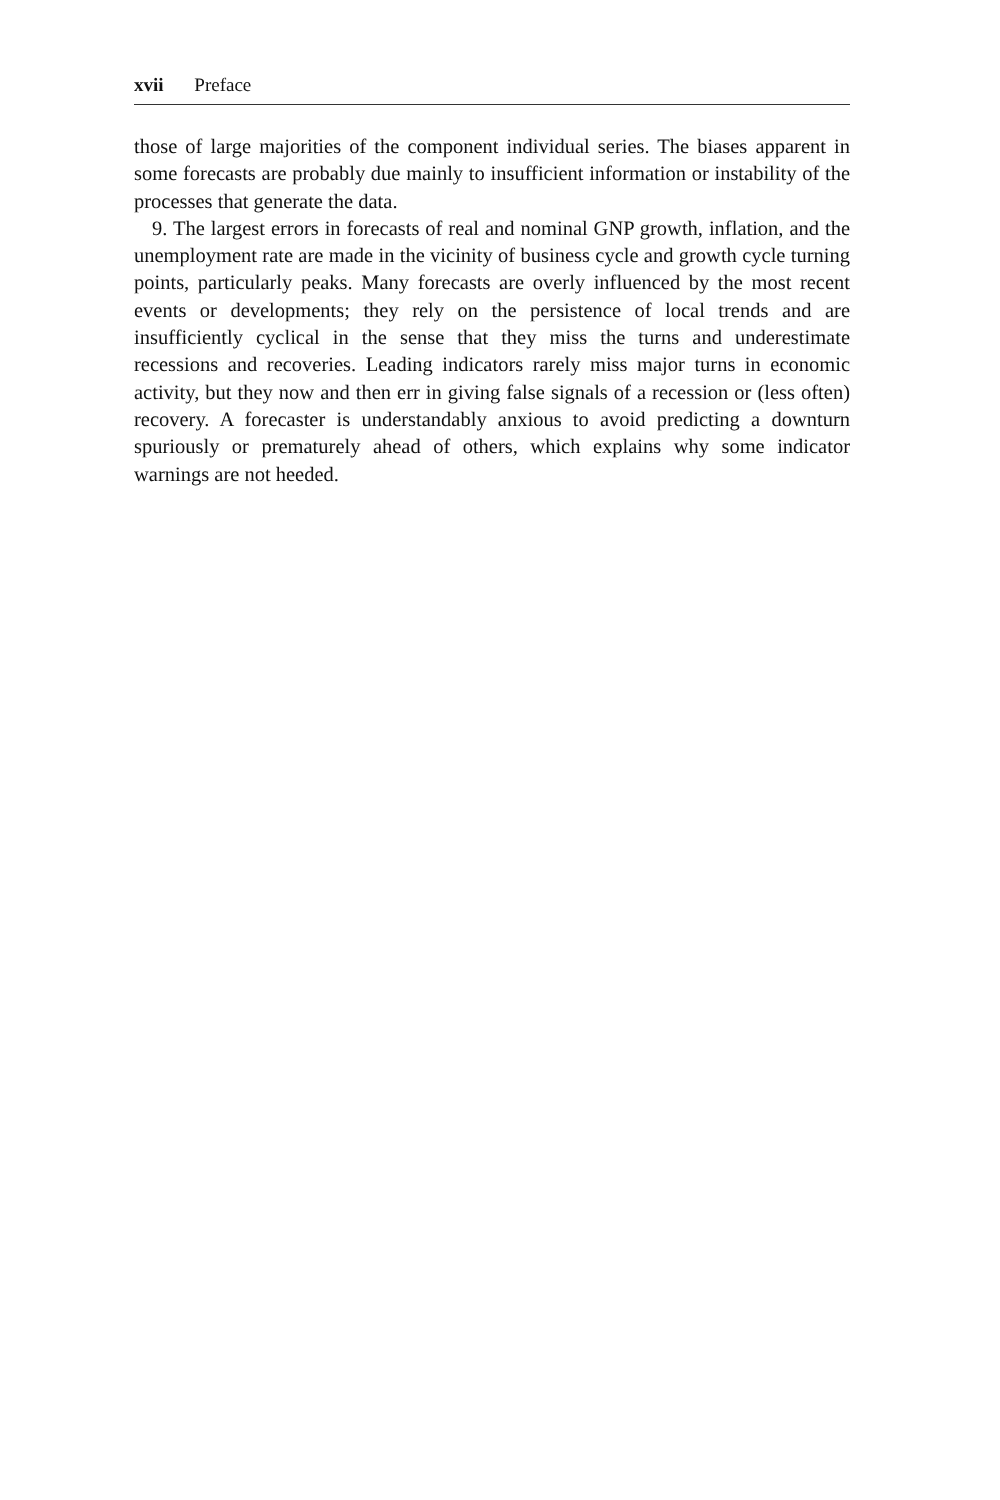xvii Preface
those of large majorities of the component individual series. The biases apparent in some forecasts are probably due mainly to insufficient information or instability of the processes that generate the data.
9. The largest errors in forecasts of real and nominal GNP growth, inflation, and the unemployment rate are made in the vicinity of business cycle and growth cycle turning points, particularly peaks. Many forecasts are overly influenced by the most recent events or developments; they rely on the persistence of local trends and are insufficiently cyclical in the sense that they miss the turns and underestimate recessions and recoveries. Leading indicators rarely miss major turns in economic activity, but they now and then err in giving false signals of a recession or (less often) recovery. A forecaster is understandably anxious to avoid predicting a downturn spuriously or prematurely ahead of others, which explains why some indicator warnings are not heeded.